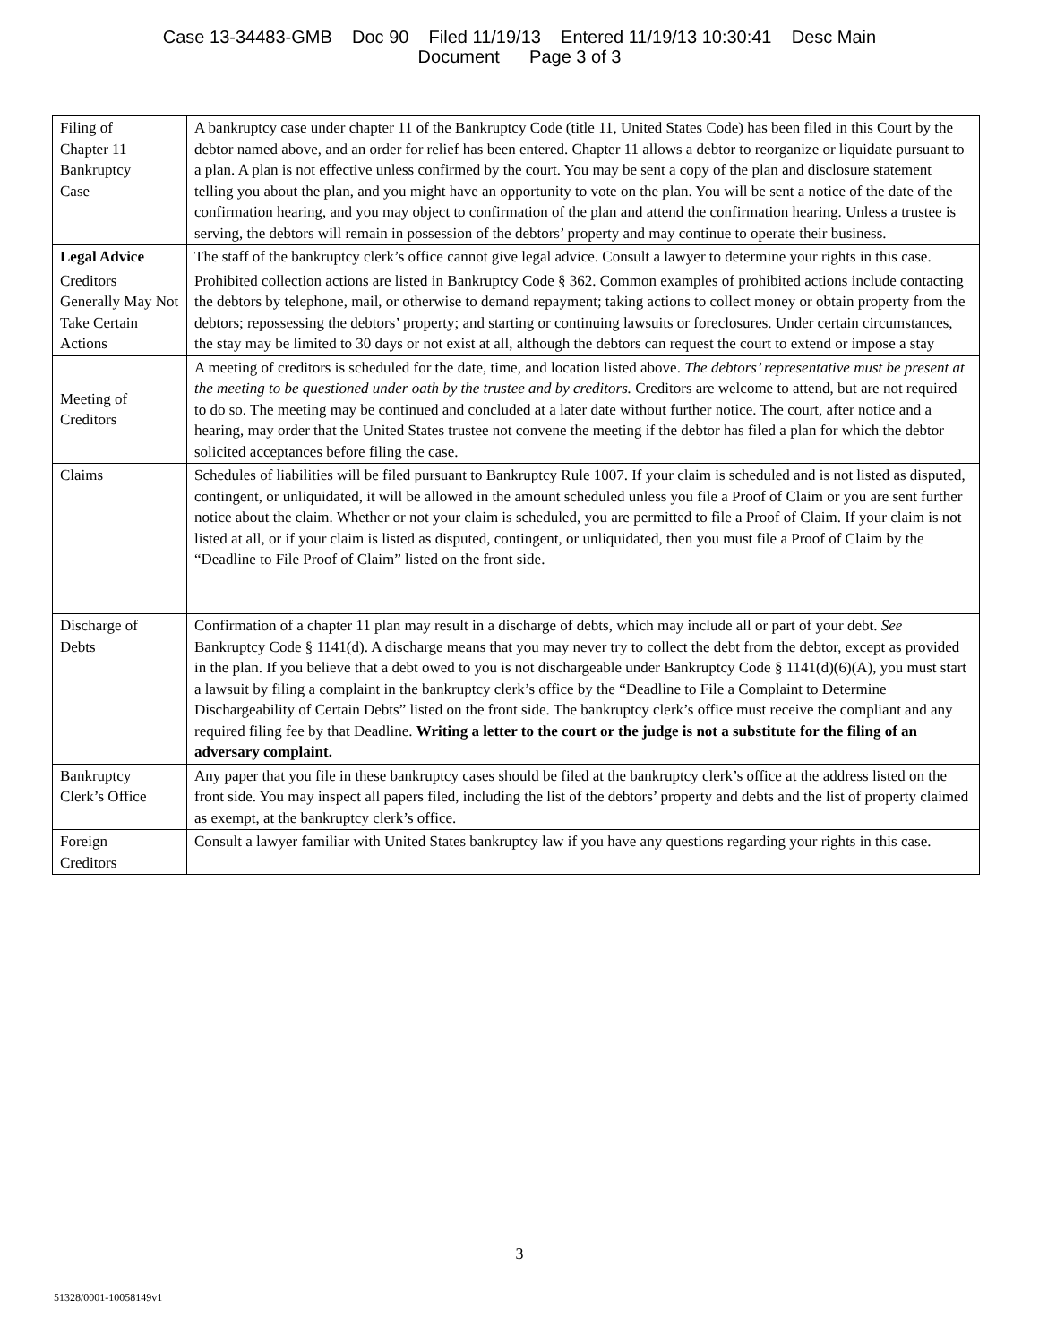Case 13-34483-GMB Doc 90 Filed 11/19/13 Entered 11/19/13 10:30:41 Desc Main
Document Page 3 of 3
| Filing of Chapter 11 Bankruptcy Case | A bankruptcy case under chapter 11 of the Bankruptcy Code (title 11, United States Code) has been filed in this Court by the debtor named above, and an order for relief has been entered. Chapter 11 allows a debtor to reorganize or liquidate pursuant to a plan. A plan is not effective unless confirmed by the court. You may be sent a copy of the plan and disclosure statement telling you about the plan, and you might have an opportunity to vote on the plan. You will be sent a notice of the date of the confirmation hearing, and you may object to confirmation of the plan and attend the confirmation hearing. Unless a trustee is serving, the debtors will remain in possession of the debtors’ property and may continue to operate their business. |
| Legal Advice | The staff of the bankruptcy clerk’s office cannot give legal advice. Consult a lawyer to determine your rights in this case. |
| Creditors Generally May Not Take Certain Actions | Prohibited collection actions are listed in Bankruptcy Code § 362. Common examples of prohibited actions include contacting the debtors by telephone, mail, or otherwise to demand repayment; taking actions to collect money or obtain property from the debtors; repossessing the debtors’ property; and starting or continuing lawsuits or foreclosures. Under certain circumstances, the stay may be limited to 30 days or not exist at all, although the debtors can request the court to extend or impose a stay |
| Meeting of Creditors | A meeting of creditors is scheduled for the date, time, and location listed above. The debtors’ representative must be present at the meeting to be questioned under oath by the trustee and by creditors. Creditors are welcome to attend, but are not required to do so. The meeting may be continued and concluded at a later date without further notice. The court, after notice and a hearing, may order that the United States trustee not convene the meeting if the debtor has filed a plan for which the debtor solicited acceptances before filing the case. |
| Claims | Schedules of liabilities will be filed pursuant to Bankruptcy Rule 1007. If your claim is scheduled and is not listed as disputed, contingent, or unliquidated, it will be allowed in the amount scheduled unless you file a Proof of Claim or you are sent further notice about the claim. Whether or not your claim is scheduled, you are permitted to file a Proof of Claim. If your claim is not listed at all, or if your claim is listed as disputed, contingent, or unliquidated, then you must file a Proof of Claim by the “Deadline to File Proof of Claim” listed on the front side. |
| Discharge of Debts | Confirmation of a chapter 11 plan may result in a discharge of debts, which may include all or part of your debt. See Bankruptcy Code § 1141(d). A discharge means that you may never try to collect the debt from the debtor, except as provided in the plan. If you believe that a debt owed to you is not dischargeable under Bankruptcy Code § 1141(d)(6)(A), you must start a lawsuit by filing a complaint in the bankruptcy clerk’s office by the “Deadline to File a Complaint to Determine Dischargeability of Certain Debts” listed on the front side. The bankruptcy clerk’s office must receive the compliant and any required filing fee by that Deadline. Writing a letter to the court or the judge is not a substitute for the filing of an adversary complaint. |
| Bankruptcy Clerk’s Office | Any paper that you file in these bankruptcy cases should be filed at the bankruptcy clerk’s office at the address listed on the front side. You may inspect all papers filed, including the list of the debtors’ property and debts and the list of property claimed as exempt, at the bankruptcy clerk’s office. |
| Foreign Creditors | Consult a lawyer familiar with United States bankruptcy law if you have any questions regarding your rights in this case. |
3
51328/0001-10058149v1